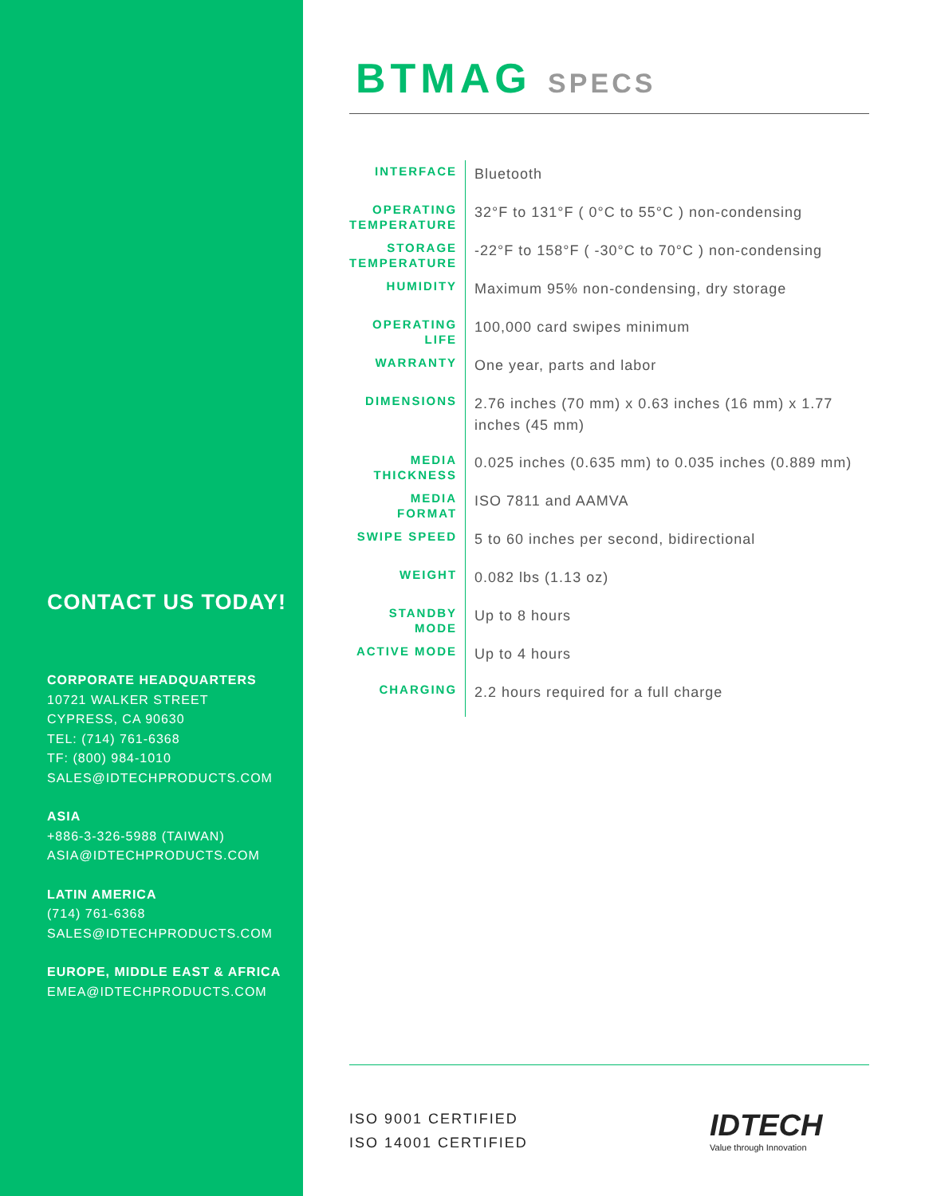CONTACT US TODAY!
CORPORATE HEADQUARTERS
10721 WALKER STREET
CYPRESS, CA 90630
TEL: (714) 761-6368
TF: (800) 984-1010
SALES@IDTECHPRODUCTS.COM
ASIA
+886-3-326-5988 (TAIWAN)
ASIA@IDTECHPRODUCTS.COM
LATIN AMERICA
(714) 761-6368
SALES@IDTECHPRODUCTS.COM
EUROPE, MIDDLE EAST & AFRICA
EMEA@IDTECHPRODUCTS.COM
BTMAG SPECS
| INTERFACE | Bluetooth |
| OPERATING TEMPERATURE | 32°F to 131°F ( 0°C to 55°C ) non-condensing |
| STORAGE TEMPERATURE | -22°F to 158°F ( -30°C to 70°C ) non-condensing |
| HUMIDITY | Maximum 95% non-condensing, dry storage |
| OPERATING LIFE | 100,000 card swipes minimum |
| WARRANTY | One year, parts and labor |
| DIMENSIONS | 2.76 inches (70 mm) x 0.63 inches (16 mm) x 1.77 inches (45 mm) |
| MEDIA THICKNESS | 0.025 inches (0.635 mm) to 0.035 inches (0.889 mm) |
| MEDIA FORMAT | ISO 7811 and AAMVA |
| SWIPE SPEED | 5 to 60 inches per second, bidirectional |
| WEIGHT | 0.082 lbs (1.13 oz) |
| STANDBY MODE | Up to 8 hours |
| ACTIVE MODE | Up to 4 hours |
| CHARGING | 2.2 hours required for a full charge |
ISO 9001 CERTIFIED
ISO 14001 CERTIFIED
IDTECH
Value through Innovation